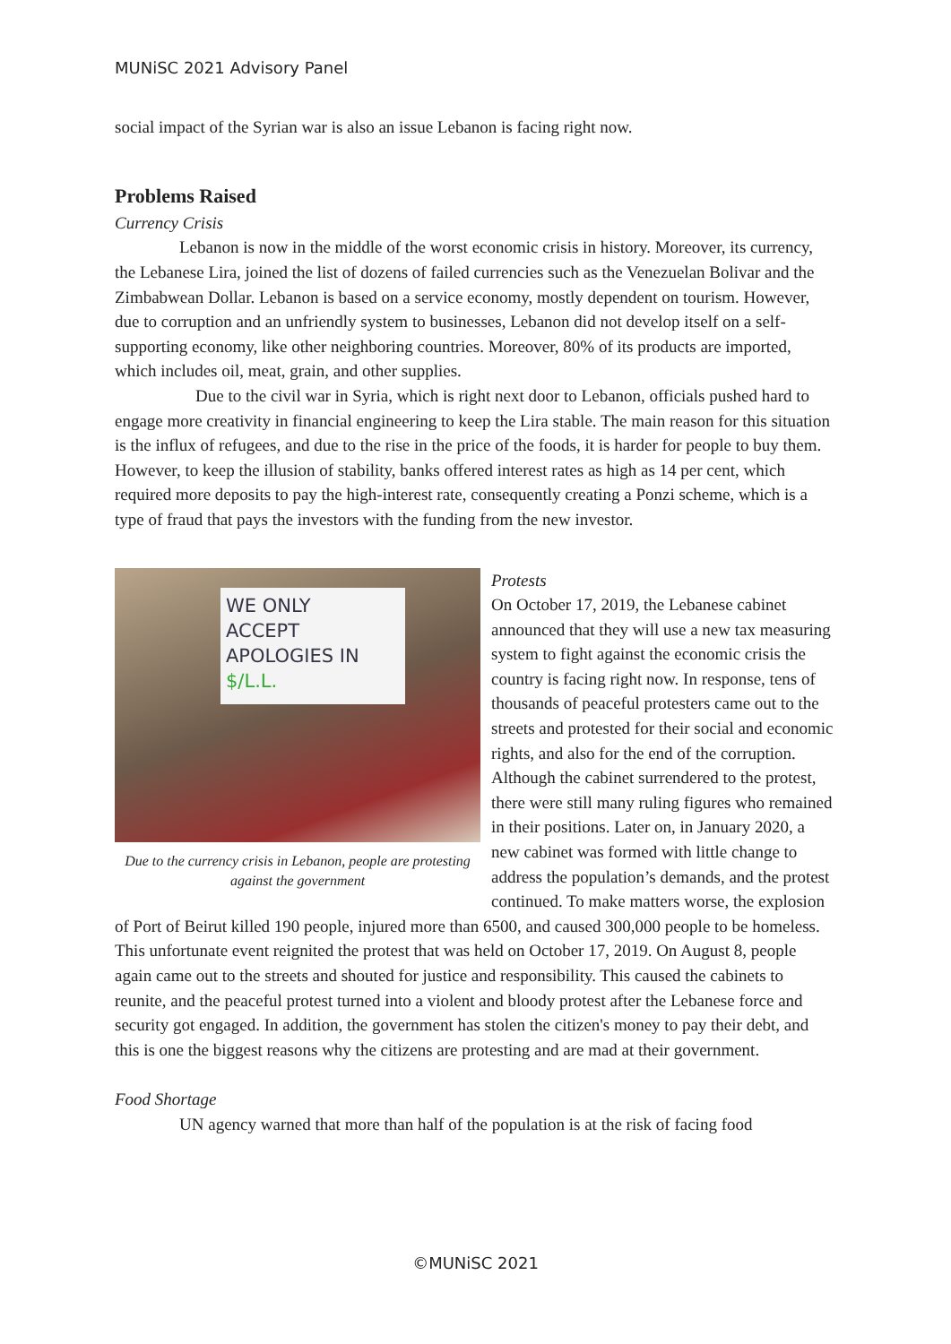MUNiSC 2021 Advisory Panel
social impact of the Syrian war is also an issue Lebanon is facing right now.
Problems Raised
Currency Crisis
Lebanon is now in the middle of the worst economic crisis in history. Moreover, its currency, the Lebanese Lira, joined the list of dozens of failed currencies such as the Venezuelan Bolivar and the Zimbabwean Dollar. Lebanon is based on a service economy, mostly dependent on tourism. However, due to corruption and an unfriendly system to businesses, Lebanon did not develop itself on a self-supporting economy, like other neighboring countries. Moreover, 80% of its products are imported, which includes oil, meat, grain, and other supplies.
Due to the civil war in Syria, which is right next door to Lebanon, officials pushed hard to engage more creativity in financial engineering to keep the Lira stable. The main reason for this situation is the influx of refugees, and due to the rise in the price of the foods, it is harder for people to buy them. However, to keep the illusion of stability, banks offered interest rates as high as 14 per cent, which required more deposits to pay the high-interest rate, consequently creating a Ponzi scheme, which is a type of fraud that pays the investors with the funding from the new investor.
WE ONLY
ACCEPT
APOLOGIES IN
$/L.L.
Due to the currency crisis in Lebanon, people are protesting against the government
Protests
On October 17, 2019, the Lebanese cabinet announced that they will use a new tax measuring system to fight against the economic crisis the country is facing right now. In response, tens of thousands of peaceful protesters came out to the streets and protested for their social and economic rights, and also for the end of the corruption. Although the cabinet surrendered to the protest, there were still many ruling figures who remained in their positions. Later on, in January 2020, a new cabinet was formed with little change to address the population’s demands, and the protest continued. To make matters worse, the explosion of Port of Beirut killed 190 people, injured more than 6500, and caused 300,000 people to be homeless. This unfortunate event reignited the protest that was held on October 17, 2019. On August 8, people again came out to the streets and shouted for justice and responsibility. This caused the cabinets to reunite, and the peaceful protest turned into a violent and bloody protest after the Lebanese force and security got engaged. In addition, the government has stolen the citizen's money to pay their debt, and this is one the biggest reasons why the citizens are protesting and are mad at their government.
Food Shortage
UN agency warned that more than half of the population is at the risk of facing food
©MUNiSC 2021